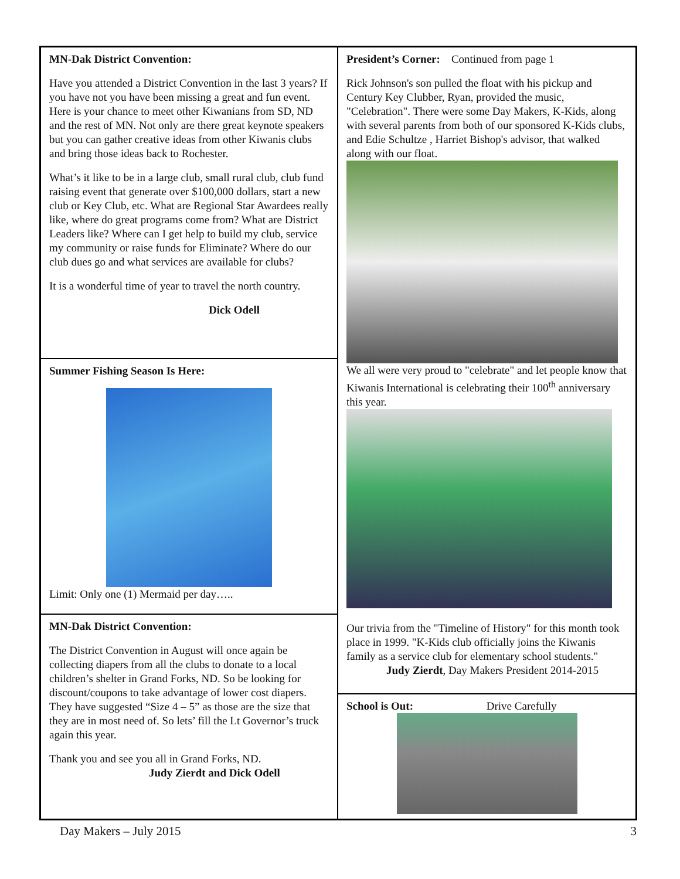MN-Dak District Convention:
Have you attended a District Convention in the last 3 years? If you have not you have been missing a great and fun event. Here is your chance to meet other Kiwanians from SD, ND and the rest of MN. Not only are there great keynote speakers but you can gather creative ideas from other Kiwanis clubs and bring those ideas back to Rochester.
What’s it like to be in a large club, small rural club, club fund raising event that generate over $100,000 dollars, start a new club or Key Club, etc. What are Regional Star Awardees really like, where do great programs come from? What are District Leaders like? Where can I get help to build my club, service my community or raise funds for Eliminate? Where do our club dues go and what services are available for clubs?
It is a wonderful time of year to travel the north country.
Dick Odell
Summer Fishing Season Is Here:
Limit: Only one (1) Mermaid per day…..
MN-Dak District Convention:
The District Convention in August will once again be collecting diapers from all the clubs to donate to a local children’s shelter in Grand Forks, ND. So be looking for discount/coupons to take advantage of lower cost diapers. They have suggested “Size 4 – 5” as those are the size that they are in most need of. So lets’ fill the Lt Governor’s truck again this year.
Thank you and see you all in Grand Forks, ND.
Judy Zierdt and Dick Odell
President’s Corner: Continued from page 1
Rick Johnson's son pulled the float with his pickup and Century Key Clubber, Ryan, provided the music, "Celebration". There were some Day Makers, K-Kids, along with several parents from both of our sponsored K-Kids clubs, and Edie Schultze , Harriet Bishop's advisor, that walked along with our float.
We all were very proud to "celebrate" and let people know that Kiwanis International is celebrating their 100<sup>th</sup> anniversary this year.
Our trivia from the "Timeline of History" for this month took place in 1999. "K-Kids club officially joins the Kiwanis family as a service club for elementary school students."
Judy Zierdt, Day Makers President 2014-2015
School is Out: Drive Carefully
Day Makers – July 2015 3